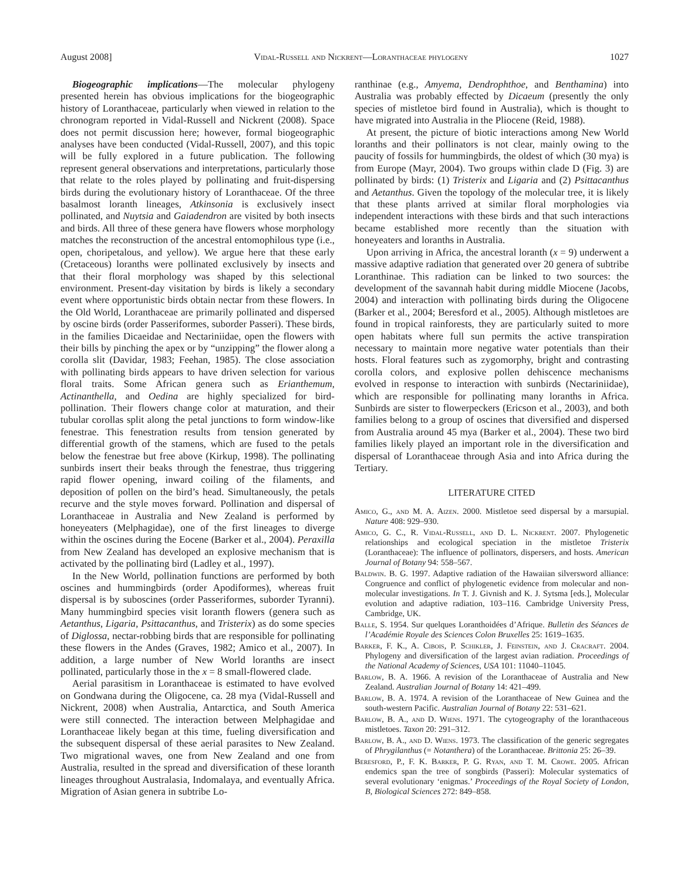August 2008] Vidal-Russell and Nickrent—Loranthaceae phylogeny 1027
Biogeographic implications—The molecular phylogeny presented herein has obvious implications for the biogeographic history of Loranthaceae, particularly when viewed in relation to the chronogram reported in Vidal-Russell and Nickrent (2008). Space does not permit discussion here; however, formal biogeographic analyses have been conducted (Vidal-Russell, 2007), and this topic will be fully explored in a future publication. The following represent general observations and interpretations, particularly those that relate to the roles played by pollinating and fruit-dispersing birds during the evolutionary history of Loranthaceae. Of the three basalmost loranth lineages, Atkinsonia is exclusively insect pollinated, and Nuytsia and Gaiadendron are visited by both insects and birds. All three of these genera have flowers whose morphology matches the reconstruction of the ancestral entomophilous type (i.e., open, choripetalous, and yellow). We argue here that these early (Cretaceous) loranths were pollinated exclusively by insects and that their floral morphology was shaped by this selectional environment. Present-day visitation by birds is likely a secondary event where opportunistic birds obtain nectar from these flowers. In the Old World, Loranthaceae are primarily pollinated and dispersed by oscine birds (order Passeriformes, suborder Passeri). These birds, in the families Dicaeidae and Nectariniidae, open the flowers with their bills by pinching the apex or by “unzipping” the flower along a corolla slit (Davidar, 1983; Feehan, 1985). The close association with pollinating birds appears to have driven selection for various floral traits. Some African genera such as Erianthemum, Actinanthella, and Oedina are highly specialized for bird-pollination. Their flowers change color at maturation, and their tubular corollas split along the petal junctions to form window-like fenestrae. This fenestration results from tension generated by differential growth of the stamens, which are fused to the petals below the fenestrae but free above (Kirkup, 1998). The pollinating sunbirds insert their beaks through the fenestrae, thus triggering rapid flower opening, inward coiling of the filaments, and deposition of pollen on the bird’s head. Simultaneously, the petals recurve and the style moves forward. Pollination and dispersal of Loranthaceae in Australia and New Zealand is performed by honeyeaters (Melphagidae), one of the first lineages to diverge within the oscines during the Eocene (Barker et al., 2004). Peraxilla from New Zealand has developed an explosive mechanism that is activated by the pollinating bird (Ladley et al., 1997).
In the New World, pollination functions are performed by both oscines and hummingbirds (order Apodiformes), whereas fruit dispersal is by suboscines (order Passeriformes, suborder Tyranni). Many hummingbird species visit loranth flowers (genera such as Aetanthus, Ligaria, Psittacanthus, and Tristerix) as do some species of Diglossa, nectar-robbing birds that are responsible for pollinating these flowers in the Andes (Graves, 1982; Amico et al., 2007). In addition, a large number of New World loranths are insect pollinated, particularly those in the x = 8 small-flowered clade.
Aerial parasitism in Loranthaceae is estimated to have evolved on Gondwana during the Oligocene, ca. 28 mya (Vidal-Russell and Nickrent, 2008) when Australia, Antarctica, and South America were still connected. The interaction between Melphagidae and Loranthaceae likely began at this time, fueling diversification and the subsequent dispersal of these aerial parasites to New Zealand. Two migrational waves, one from New Zealand and one from Australia, resulted in the spread and diversification of these loranth lineages throughout Australasia, Indomalaya, and eventually Africa. Migration of Asian genera in subtribe Lo-
ranthinae (e.g., Amyema, Dendrophthoe, and Benthamina) into Australia was probably effected by Dicaeum (presently the only species of mistletoe bird found in Australia), which is thought to have migrated into Australia in the Pliocene (Reid, 1988).
At present, the picture of biotic interactions among New World loranths and their pollinators is not clear, mainly owing to the paucity of fossils for hummingbirds, the oldest of which (30 mya) is from Europe (Mayr, 2004). Two groups within clade D (Fig. 3) are pollinated by birds: (1) Tristerix and Ligaria and (2) Psittacanthus and Aetanthus. Given the topology of the molecular tree, it is likely that these plants arrived at similar floral morphologies via independent interactions with these birds and that such interactions became established more recently than the situation with honeyeaters and loranths in Australia.
Upon arriving in Africa, the ancestral loranth (x = 9) underwent a massive adaptive radiation that generated over 20 genera of subtribe Loranthinae. This radiation can be linked to two sources: the development of the savannah habit during middle Miocene (Jacobs, 2004) and interaction with pollinating birds during the Oligocene (Barker et al., 2004; Beresford et al., 2005). Although mistletoes are found in tropical rainforests, they are particularly suited to more open habitats where full sun permits the active transpiration necessary to maintain more negative water potentials than their hosts. Floral features such as zygomorphy, bright and contrasting corolla colors, and explosive pollen dehiscence mechanisms evolved in response to interaction with sunbirds (Nectariniidae), which are responsible for pollinating many loranths in Africa. Sunbirds are sister to flowerpeckers (Ericson et al., 2003), and both families belong to a group of oscines that diversified and dispersed from Australia around 45 mya (Barker et al., 2004). These two bird families likely played an important role in the diversification and dispersal of Loranthaceae through Asia and into Africa during the Tertiary.
LITERATURE CITED
Amico, G., and M. A. Aizen. 2000. Mistletoe seed dispersal by a marsupial. Nature 408: 929–930.
Amico, G. C., R. Vidal-Russell, and D. L. Nickrent. 2007. Phylogenetic relationships and ecological speciation in the mistletoe Tristerix (Loranthaceae): The influence of pollinators, dispersers, and hosts. American Journal of Botany 94: 558–567.
Baldwin. B. G. 1997. Adaptive radiation of the Hawaiian silversword alliance: Congruence and conflict of phylogenetic evidence from molecular and non-molecular investigations. In T. J. Givnish and K. J. Sytsma [eds.], Molecular evolution and adaptive radiation, 103–116. Cambridge University Press, Cambridge, UK.
Balle, S. 1954. Sur quelques Loranthoidées d’Afrique. Bulletin des Séances de l’Académie Royale des Sciences Colon Bruxelles 25: 1619–1635.
Barker, F. K., A. Cibois, P. Schikler, J. Feinstein, and J. Cracraft. 2004. Phylogeny and diversification of the largest avian radiation. Proceedings of the National Academy of Sciences, USA 101: 11040–11045.
Barlow, B. A. 1966. A revision of the Loranthaceae of Australia and New Zealand. Australian Journal of Botany 14: 421–499.
Barlow, B. A. 1974. A revision of the Loranthaceae of New Guinea and the south-western Pacific. Australian Journal of Botany 22: 531–621.
Barlow, B. A., and D. Wiens. 1971. The cytogeography of the loranthaceous mistletoes. Taxon 20: 291–312.
Barlow, B. A., and D. Wiens. 1973. The classification of the generic segregates of Phrygilanthus (= Notanthera) of the Loranthaceae. Brittonia 25: 26–39.
Beresford, P., F. K. Barker, P. G. Ryan, and T. M. Crowe. 2005. African endemics span the tree of songbirds (Passeri): Molecular systematics of several evolutionary ‘enigmas.’ Proceedings of the Royal Society of London, B, Biological Sciences 272: 849–858.